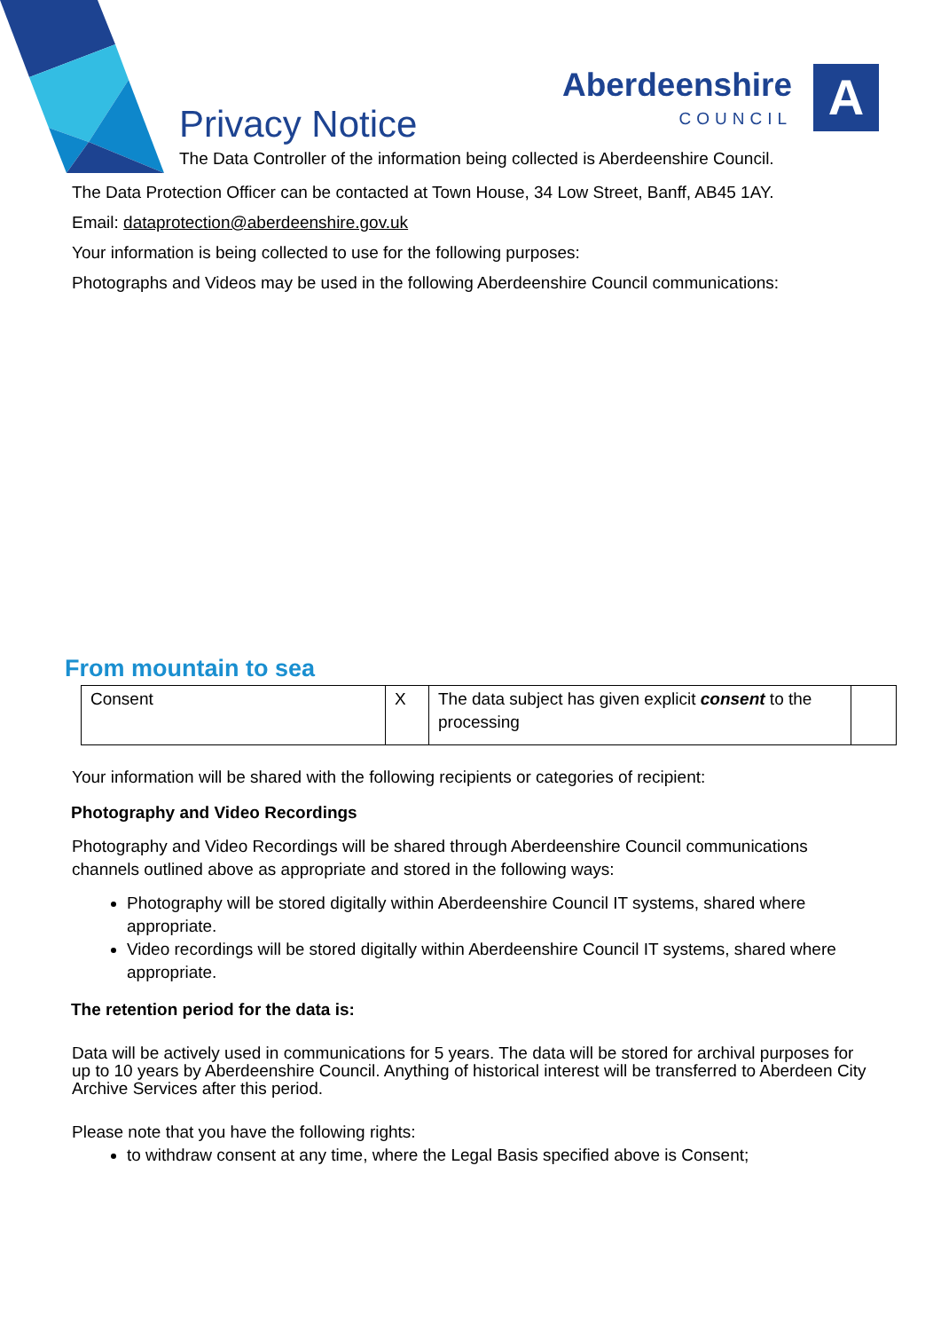Aberdeenshire
COUNCIL
A
Privacy Notice
The Data Controller of the information being collected is Aberdeenshire Council.
The Data Protection Officer can be contacted at Town House, 34 Low Street, Banff, AB45 1AY.
Email: dataprotection@aberdeenshire.gov.uk
Your information is being collected to use for the following purposes:
Photographs and Videos may be used in the following Aberdeenshire Council communications:
From mountain to sea
| Consent | X | The data subject has given explicit consent to the processing | |
Your information will be shared with the following recipients or categories of recipient:
Photography and Video Recordings
Photography and Video Recordings will be shared through Aberdeenshire Council communications channels outlined above as appropriate and stored in the following ways:
Photography will be stored digitally within Aberdeenshire Council IT systems, shared where appropriate.
Video recordings will be stored digitally within Aberdeenshire Council IT systems, shared where appropriate.
The retention period for the data is:
Data will be actively used in communications for 5 years. The data will be stored for archival purposes for up to 10 years by Aberdeenshire Council. Anything of historical interest will be transferred to Aberdeen City Archive Services after this period.
Please note that you have the following rights:
to withdraw consent at any time, where the Legal Basis specified above is Consent;